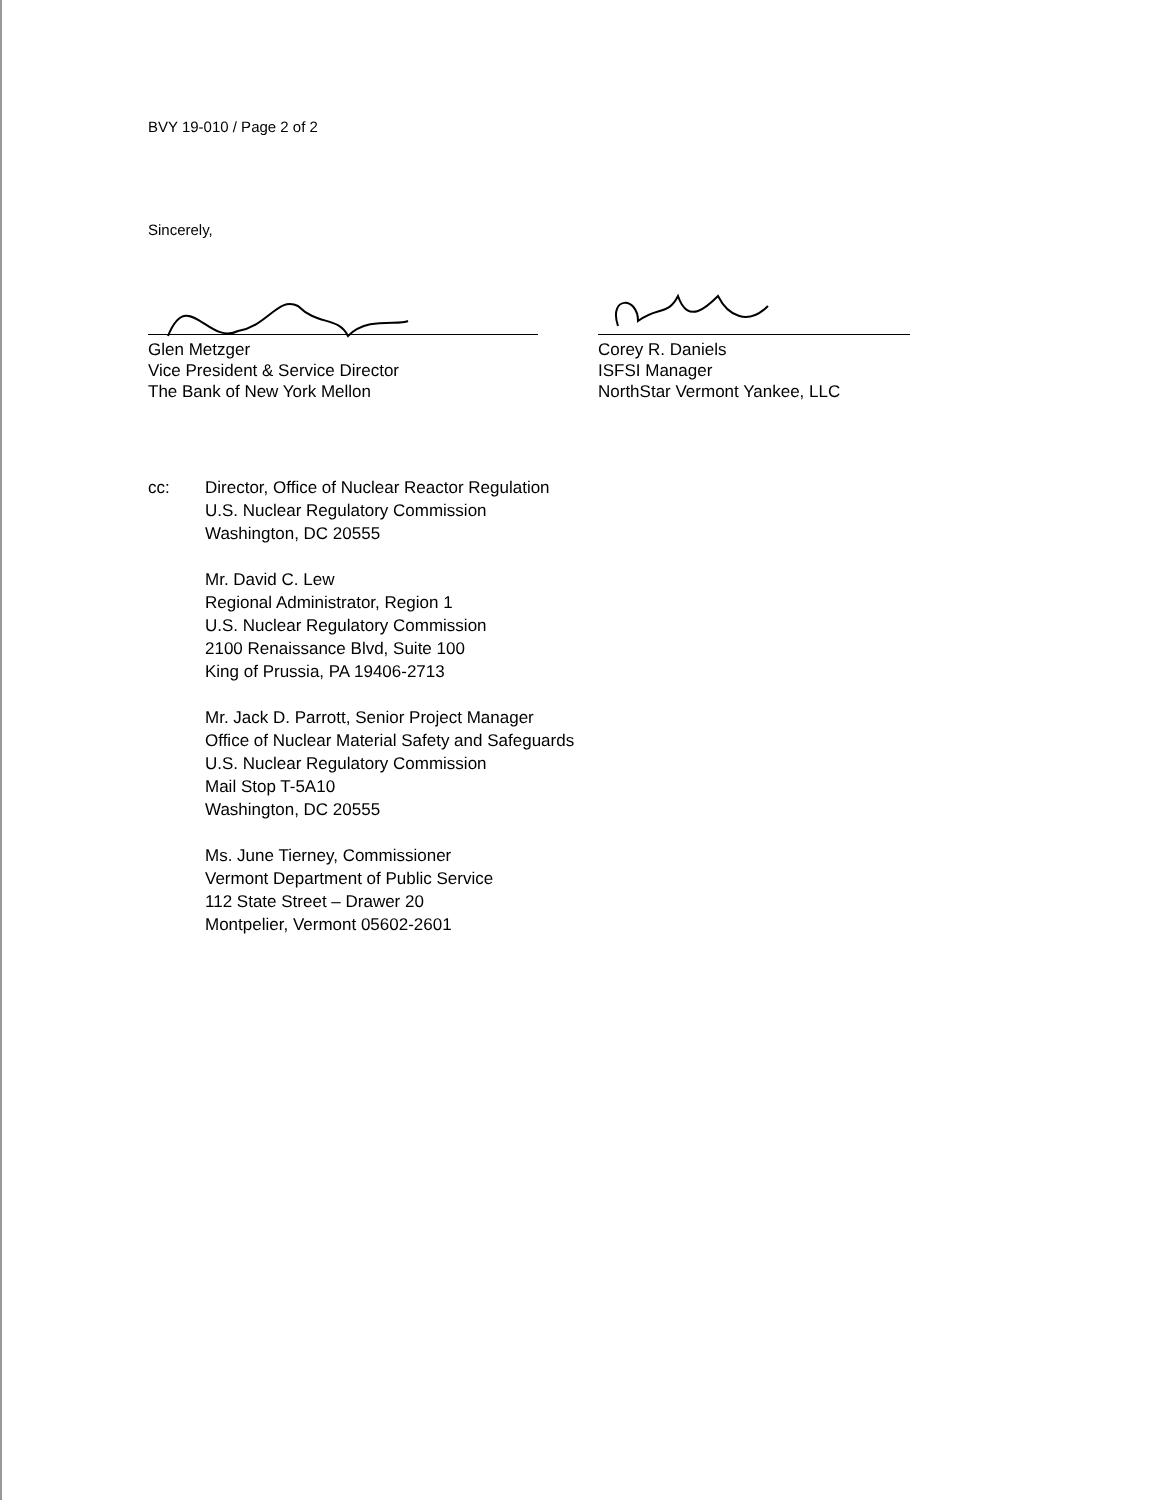BVY 19-010 / Page 2 of 2
Sincerely,
Glen Metzger
Vice President & Service Director
The Bank of New York Mellon
Corey R. Daniels
ISFSI Manager
NorthStar Vermont Yankee, LLC
cc: Director, Office of Nuclear Reactor Regulation
U.S. Nuclear Regulatory Commission
Washington, DC 20555
Mr. David C. Lew
Regional Administrator, Region 1
U.S. Nuclear Regulatory Commission
2100 Renaissance Blvd, Suite 100
King of Prussia, PA 19406-2713
Mr. Jack D. Parrott, Senior Project Manager
Office of Nuclear Material Safety and Safeguards
U.S. Nuclear Regulatory Commission
Mail Stop T-5A10
Washington, DC 20555
Ms. June Tierney, Commissioner
Vermont Department of Public Service
112 State Street – Drawer 20
Montpelier, Vermont 05602-2601